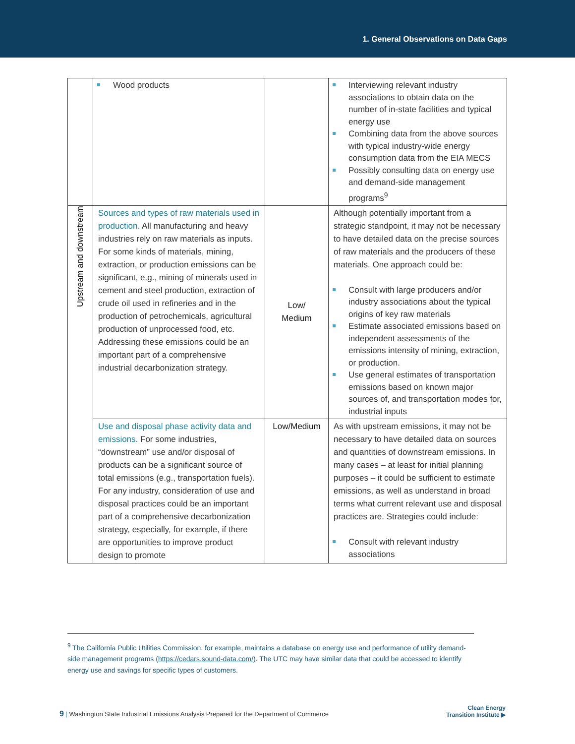1. General Observations on Data Gaps
| | Wood products | | Interviewing relevant industry associations to obtain data on the number of in-state facilities and typical energy use Combining data from the above sources with typical industry-wide energy consumption data from the EIA MECS Possibly consulting data on energy use and demand-side management programs<sup>9</sup> |
| Upstream and downstream | Sources and types of raw materials used in production. All manufacturing and heavy industries rely on raw materials as inputs. For some kinds of materials, mining, extraction, or production emissions can be significant, e.g., mining of minerals used in cement and steel production, extraction of crude oil used in refineries and in the production of petrochemicals, agricultural production of unprocessed food, etc. Addressing these emissions could be an important part of a comprehensive industrial decarbonization strategy. | Low/ Medium | Although potentially important from a strategic standpoint, it may not be necessary to have detailed data on the precise sources of raw materials and the producers of these materials. One approach could be: Consult with large producers and/or industry associations about the typical origins of key raw materials Estimate associated emissions based on independent assessments of the emissions intensity of mining, extraction, or production. Use general estimates of transportation emissions based on known major sources of, and transportation modes for, industrial inputs |
| | Use and disposal phase activity data and emissions. For some industries, “downstream” use and/or disposal of products can be a significant source of total emissions (e.g., transportation fuels). For any industry, consideration of use and disposal practices could be an important part of a comprehensive decarbonization strategy, especially, for example, if there are opportunities to improve product design to promote | Low/Medium | As with upstream emissions, it may not be necessary to have detailed data on sources and quantities of downstream emissions. In many cases – at least for initial planning purposes – it could be sufficient to estimate emissions, as well as understand in broad terms what current relevant use and disposal practices are. Strategies could include: Consult with relevant industry associations |
<sup>9</sup> The California Public Utilities Commission, for example, maintains a database on energy use and performance of utility demand-side management programs (https://cedars.sound-data.com/). The UTC may have similar data that could be accessed to identify energy use and savings for specific types of customers.
9 | Washington State Industrial Emissions Analysis Prepared for the Department of Commerce
Clean Energy
Transition Institute ▶